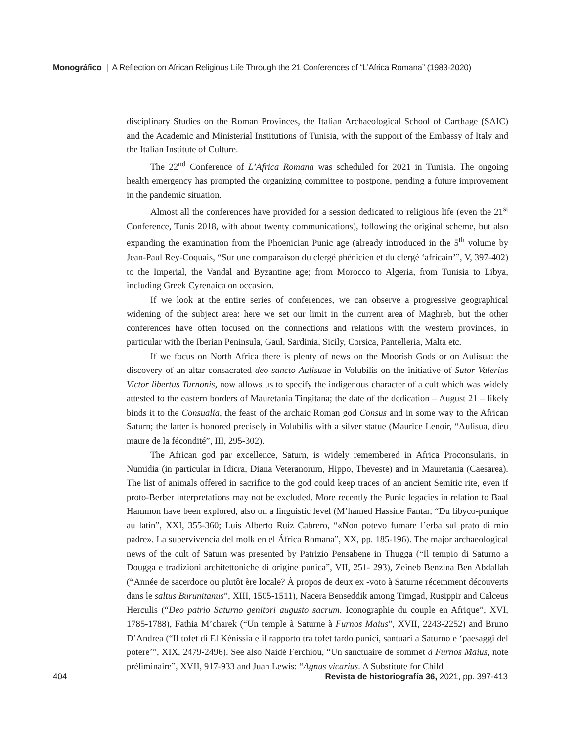Monográfico | A Reflection on African Religious Life Through the 21 Conferences of “L’Africa Romana” (1983-2020)
disciplinary Studies on the Roman Provinces, the Italian Archaeological School of Carthage (SAIC) and the Academic and Ministerial Institutions of Tunisia, with the support of the Embassy of Italy and the Italian Institute of Culture.
The 22<sup>nd</sup> Conference of L’Africa Romana was scheduled for 2021 in Tunisia. The ongoing health emergency has prompted the organizing committee to postpone, pending a future improvement in the pandemic situation.
Almost all the conferences have provided for a session dedicated to religious life (even the 21<sup>st</sup> Conference, Tunis 2018, with about twenty communications), following the original scheme, but also expanding the examination from the Phoenician Punic age (already introduced in the 5<sup>th</sup> volume by Jean-Paul Rey-Coquais, “Sur une comparaison du clergé phénicien et du clergé ‘africain’”, V, 397-402) to the Imperial, the Vandal and Byzantine age; from Morocco to Algeria, from Tunisia to Libya, including Greek Cyrenaica on occasion.
If we look at the entire series of conferences, we can observe a progressive geographical widening of the subject area: here we set our limit in the current area of Maghreb, but the other conferences have often focused on the connections and relations with the western provinces, in particular with the Iberian Peninsula, Gaul, Sardinia, Sicily, Corsica, Pantelleria, Malta etc.
If we focus on North Africa there is plenty of news on the Moorish Gods or on Aulisua: the discovery of an altar consacrated deo sancto Aulisuae in Volubilis on the initiative of Sutor Valerius Victor libertus Turnonis, now allows us to specify the indigenous character of a cult which was widely attested to the eastern borders of Mauretania Tingitana; the date of the dedication – August 21 – likely binds it to the Consualia, the feast of the archaic Roman god Consus and in some way to the African Saturn; the latter is honored precisely in Volubilis with a silver statue (Maurice Lenoir, “Aulisua, dieu maure de la fécondité”, III, 295-302).
The African god par excellence, Saturn, is widely remembered in Africa Proconsularis, in Numidia (in particular in Idicra, Diana Veteranorum, Hippo, Theveste) and in Mauretania (Caesarea). The list of animals offered in sacrifice to the god could keep traces of an ancient Semitic rite, even if proto-Berber interpretations may not be excluded. More recently the Punic legacies in relation to Baal Hammon have been explored, also on a linguistic level (M’hamed Hassine Fantar, “Du libyco-punique au latin”, XXI, 355-360; Luis Alberto Ruiz Cabrero, “«Non potevo fumare l’erba sul prato di mio padre». La supervivencia del molk en el África Romana”, XX, pp. 185-196). The major archaeological news of the cult of Saturn was presented by Patrizio Pensabene in Thugga (“Il tempio di Saturno a Dougga e tradizioni architettoniche di origine punica”, VII, 251- 293), Zeineb Benzina Ben Abdallah (“Année de sacerdoce ou plutôt ère locale? À propos de deux ex -voto à Saturne récemment découverts dans le saltus Burunitanus”, XIII, 1505-1511), Nacera Benseddik among Timgad, Rusippir and Calceus Herculis (“Deo patrio Saturno genitori augusto sacrum. Iconographie du couple en Afrique”, XVI, 1785-1788), Fathia M’charek (“Un temple à Saturne à Furnos Maius”, XVII, 2243-2252) and Bruno D’Andrea (“Il tofet di El Kénissia e il rapporto tra tofet tardo punici, santuari a Saturno e ‘paesaggi del potere’”, XIX, 2479-2496). See also Naidé Ferchiou, “Un sanctuaire de sommet à Furnos Maius, note préliminaire”, XVII, 917-933 and Juan Lewis: “Agnus vicarius. A Substitute for Child
404 Revista de historiografía 36, 2021, pp. 397-413